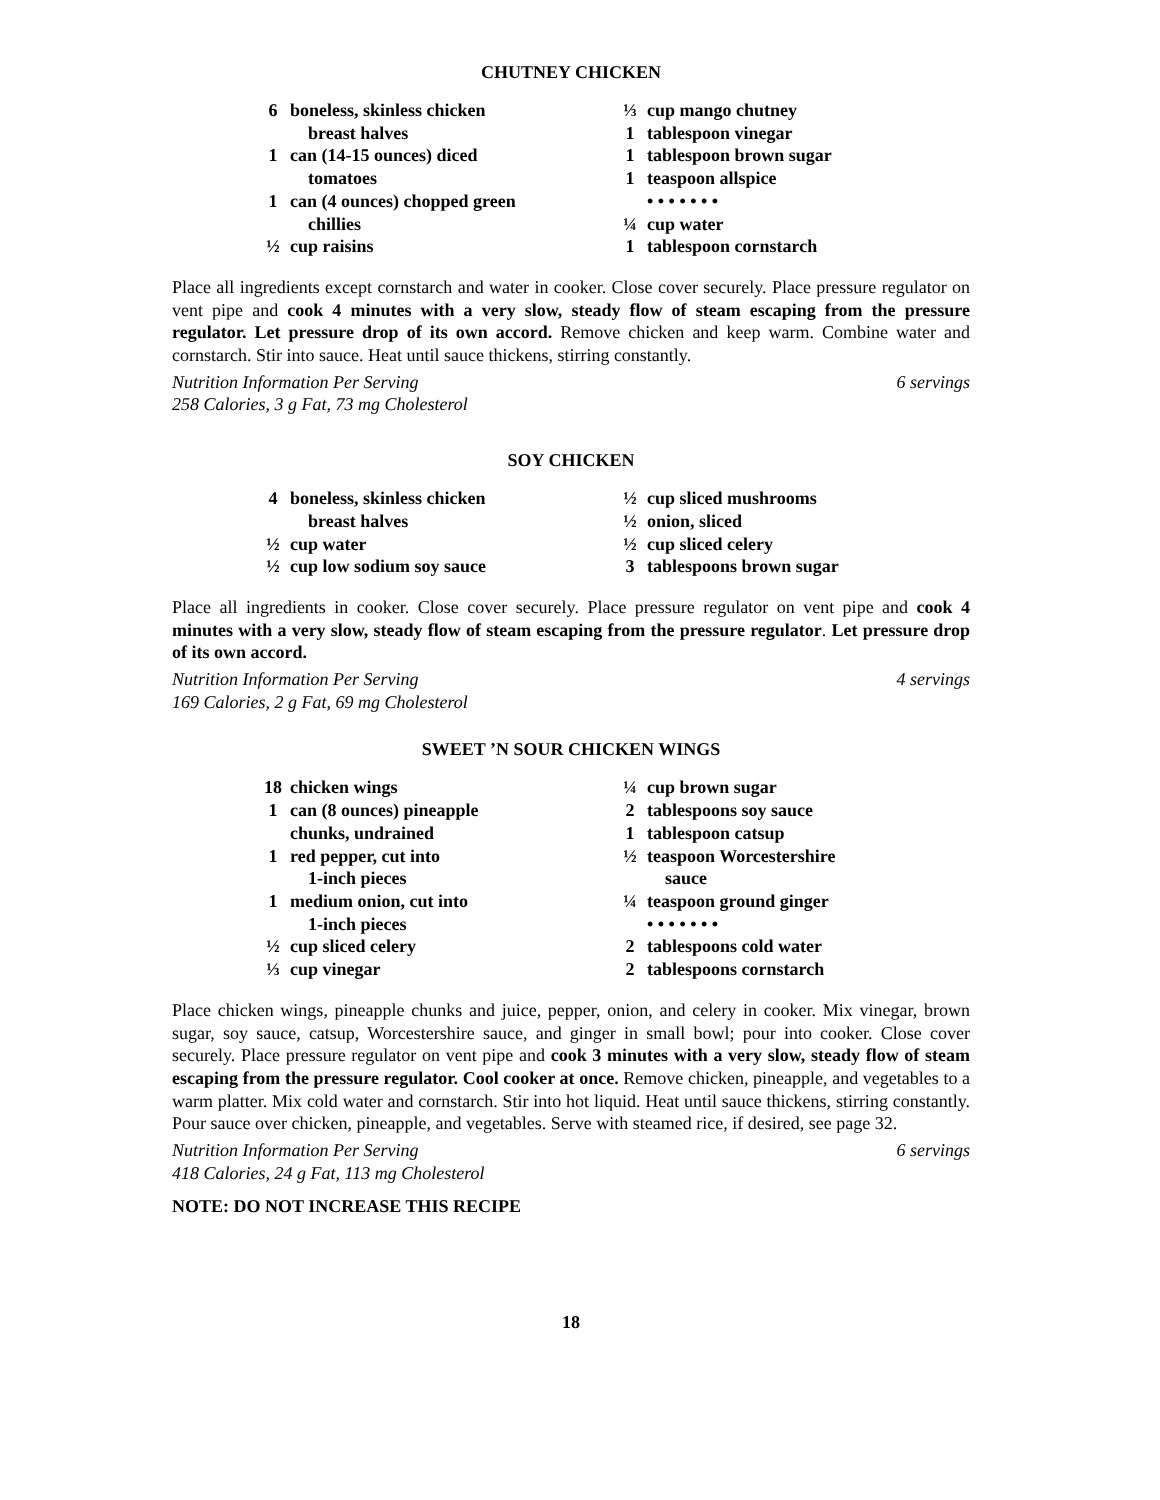CHUTNEY CHICKEN
6 boneless, skinless chicken
breast halves
1 can (14-15 ounces) diced
tomatoes
1 can (4 ounces) chopped green
chillies
½ cup raisins
⅓ cup mango chutney
1 tablespoon vinegar
1 tablespoon brown sugar
1 teaspoon allspice
• • • • • • •
¼ cup water
1 tablespoon cornstarch
Place all ingredients except cornstarch and water in cooker. Close cover securely. Place pressure regulator on vent pipe and cook 4 minutes with a very slow, steady flow of steam escaping from the pressure regulator. Let pressure drop of its own accord. Remove chicken and keep warm. Combine water and cornstarch. Stir into sauce. Heat until sauce thickens, stirring constantly.
Nutrition Information Per Serving 6 servings
258 Calories, 3 g Fat, 73 mg Cholesterol
SOY CHICKEN
4 boneless, skinless chicken
breast halves
½ cup water
½ cup low sodium soy sauce
½ cup sliced mushrooms
½ onion, sliced
½ cup sliced celery
3 tablespoons brown sugar
Place all ingredients in cooker. Close cover securely. Place pressure regulator on vent pipe and cook 4 minutes with a very slow, steady flow of steam escaping from the pressure regulator. Let pressure drop of its own accord.
Nutrition Information Per Serving 4 servings
169 Calories, 2 g Fat, 69 mg Cholesterol
SWEET ’N SOUR CHICKEN WINGS
18 chicken wings
1 can (8 ounces) pineapple
chunks, undrained
1 red pepper, cut into
1-inch pieces
1 medium onion, cut into
1-inch pieces
½ cup sliced celery
⅓ cup vinegar
¼ cup brown sugar
2 tablespoons soy sauce
1 tablespoon catsup
½ teaspoon Worcestershire
sauce
¼ teaspoon ground ginger
• • • • • • •
2 tablespoons cold water
2 tablespoons cornstarch
Place chicken wings, pineapple chunks and juice, pepper, onion, and celery in cooker. Mix vinegar, brown sugar, soy sauce, catsup, Worcestershire sauce, and ginger in small bowl; pour into cooker. Close cover securely. Place pressure regulator on vent pipe and cook 3 minutes with a very slow, steady flow of steam escaping from the pressure regulator. Cool cooker at once. Remove chicken, pineapple, and vegetables to a warm platter. Mix cold water and cornstarch. Stir into hot liquid. Heat until sauce thickens, stirring constantly. Pour sauce over chicken, pineapple, and vegetables. Serve with steamed rice, if desired, see page 32.
Nutrition Information Per Serving 6 servings
418 Calories, 24 g Fat, 113 mg Cholesterol
NOTE: DO NOT INCREASE THIS RECIPE
18